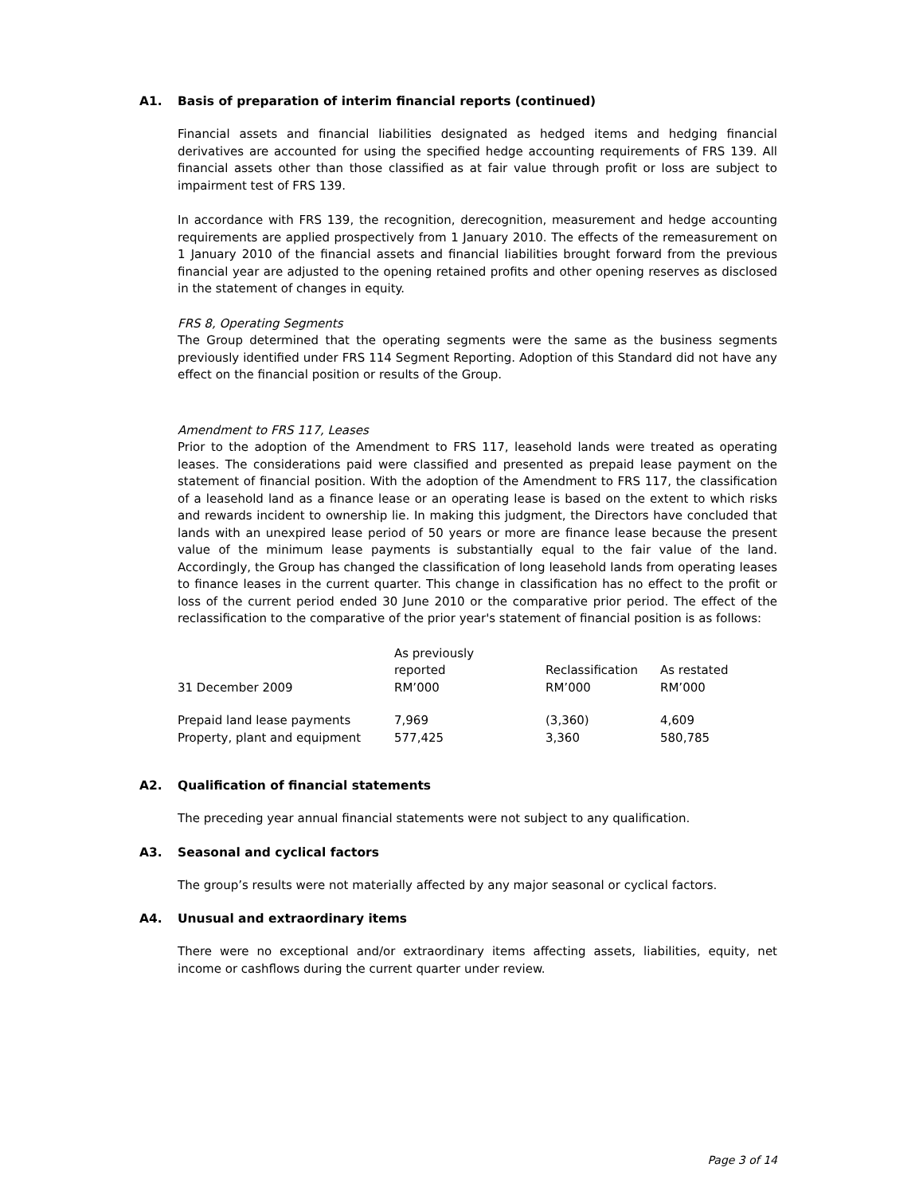A1. Basis of preparation of interim financial reports (continued)
Financial assets and financial liabilities designated as hedged items and hedging financial derivatives are accounted for using the specified hedge accounting requirements of FRS 139. All financial assets other than those classified as at fair value through profit or loss are subject to impairment test of FRS 139.
In accordance with FRS 139, the recognition, derecognition, measurement and hedge accounting requirements are applied prospectively from 1 January 2010. The effects of the remeasurement on 1 January 2010 of the financial assets and financial liabilities brought forward from the previous financial year are adjusted to the opening retained profits and other opening reserves as disclosed in the statement of changes in equity.
FRS 8, Operating Segments
The Group determined that the operating segments were the same as the business segments previously identified under FRS 114 Segment Reporting. Adoption of this Standard did not have any effect on the financial position or results of the Group.
Amendment to FRS 117, Leases
Prior to the adoption of the Amendment to FRS 117, leasehold lands were treated as operating leases. The considerations paid were classified and presented as prepaid lease payment on the statement of financial position. With the adoption of the Amendment to FRS 117, the classification of a leasehold land as a finance lease or an operating lease is based on the extent to which risks and rewards incident to ownership lie. In making this judgment, the Directors have concluded that lands with an unexpired lease period of 50 years or more are finance lease because the present value of the minimum lease payments is substantially equal to the fair value of the land. Accordingly, the Group has changed the classification of long leasehold lands from operating leases to finance leases in the current quarter. This change in classification has no effect to the profit or loss of the current period ended 30 June 2010 or the comparative prior period. The effect of the reclassification to the comparative of the prior year's statement of financial position is as follows:
| 31 December 2009 | As previously reported RM’000 | Reclassification RM’000 | As restated RM’000 |
| --- | --- | --- | --- |
| Prepaid land lease payments | 7,969 | (3,360) | 4,609 |
| Property, plant and equipment | 577,425 | 3,360 | 580,785 |
A2. Qualification of financial statements
The preceding year annual financial statements were not subject to any qualification.
A3. Seasonal and cyclical factors
The group’s results were not materially affected by any major seasonal or cyclical factors.
A4. Unusual and extraordinary items
There were no exceptional and/or extraordinary items affecting assets, liabilities, equity, net income or cashflows during the current quarter under review.
Page 3 of 14